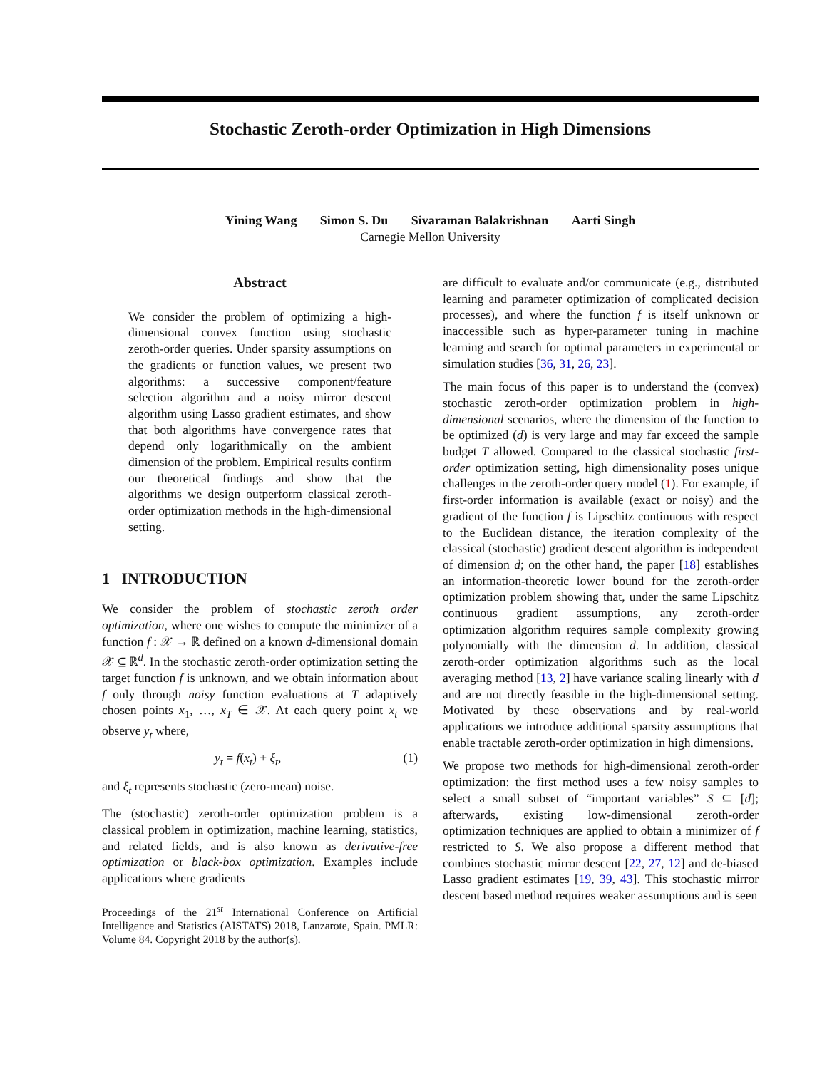Stochastic Zeroth-order Optimization in High Dimensions
Yining Wang Simon S. Du Sivaraman Balakrishnan Aarti Singh
Carnegie Mellon University
Abstract
We consider the problem of optimizing a high-dimensional convex function using stochastic zeroth-order queries. Under sparsity assumptions on the gradients or function values, we present two algorithms: a successive component/feature selection algorithm and a noisy mirror descent algorithm using Lasso gradient estimates, and show that both algorithms have convergence rates that depend only logarithmically on the ambient dimension of the problem. Empirical results confirm our theoretical findings and show that the algorithms we design outperform classical zeroth-order optimization methods in the high-dimensional setting.
1 INTRODUCTION
We consider the problem of stochastic zeroth order optimization, where one wishes to compute the minimizer of a function f : 𝒳 → ℝ defined on a known d-dimensional domain 𝒳 ⊆ ℝ<sup>d</sup>. In the stochastic zeroth-order optimization setting the target function f is unknown, and we obtain information about f only through noisy function evaluations at T adaptively chosen points x<sub>1</sub>, …, x<sub>T</sub> ∈ 𝒳. At each query point x<sub>t</sub> we observe y<sub>t</sub> where,
y<sub>t</sub> = f(x<sub>t</sub>) + ξ<sub>t</sub>, (1)
and ξ<sub>t</sub> represents stochastic (zero-mean) noise.
The (stochastic) zeroth-order optimization problem is a classical problem in optimization, machine learning, statistics, and related fields, and is also known as derivative-free optimization or black-box optimization. Examples include applications where gradients
Proceedings of the 21<sup>st</sup> International Conference on Artificial Intelligence and Statistics (AISTATS) 2018, Lanzarote, Spain. PMLR: Volume 84. Copyright 2018 by the author(s).
are difficult to evaluate and/or communicate (e.g., distributed learning and parameter optimization of complicated decision processes), and where the function f is itself unknown or inaccessible such as hyper-parameter tuning in machine learning and search for optimal parameters in experimental or simulation studies [36, 31, 26, 23].
The main focus of this paper is to understand the (convex) stochastic zeroth-order optimization problem in high-dimensional scenarios, where the dimension of the function to be optimized (d) is very large and may far exceed the sample budget T allowed. Compared to the classical stochastic first-order optimization setting, high dimensionality poses unique challenges in the zeroth-order query model (1). For example, if first-order information is available (exact or noisy) and the gradient of the function f is Lipschitz continuous with respect to the Euclidean distance, the iteration complexity of the classical (stochastic) gradient descent algorithm is independent of dimension d; on the other hand, the paper [18] establishes an information-theoretic lower bound for the zeroth-order optimization problem showing that, under the same Lipschitz continuous gradient assumptions, any zeroth-order optimization algorithm requires sample complexity growing polynomially with the dimension d. In addition, classical zeroth-order optimization algorithms such as the local averaging method [13, 2] have variance scaling linearly with d and are not directly feasible in the high-dimensional setting. Motivated by these observations and by real-world applications we introduce additional sparsity assumptions that enable tractable zeroth-order optimization in high dimensions.
We propose two methods for high-dimensional zeroth-order optimization: the first method uses a few noisy samples to select a small subset of “important variables” S ⊆ [d]; afterwards, existing low-dimensional zeroth-order optimization techniques are applied to obtain a minimizer of f restricted to S. We also propose a different method that combines stochastic mirror descent [22, 27, 12] and de-biased Lasso gradient estimates [19, 39, 43]. This stochastic mirror descent based method requires weaker assumptions and is seen